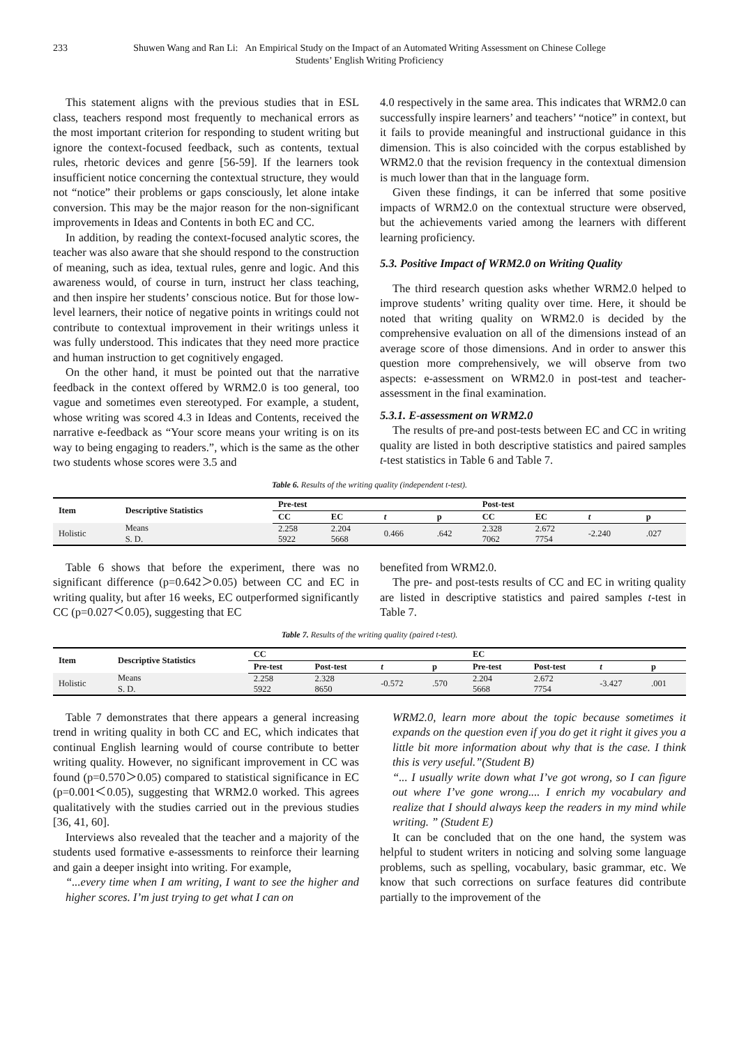233 Shuwen Wang and Ran Li: An Empirical Study on the Impact of an Automated Writing Assessment on Chinese College Students’ English Writing Proficiency
This statement aligns with the previous studies that in ESL class, teachers respond most frequently to mechanical errors as the most important criterion for responding to student writing but ignore the context-focused feedback, such as contents, textual rules, rhetoric devices and genre [56-59]. If the learners took insufficient notice concerning the contextual structure, they would not “notice” their problems or gaps consciously, let alone intake conversion. This may be the major reason for the non-significant improvements in Ideas and Contents in both EC and CC.
In addition, by reading the context-focused analytic scores, the teacher was also aware that she should respond to the construction of meaning, such as idea, textual rules, genre and logic. And this awareness would, of course in turn, instruct her class teaching, and then inspire her students’ conscious notice. But for those low-level learners, their notice of negative points in writings could not contribute to contextual improvement in their writings unless it was fully understood. This indicates that they need more practice and human instruction to get cognitively engaged.
On the other hand, it must be pointed out that the narrative feedback in the context offered by WRM2.0 is too general, too vague and sometimes even stereotyped. For example, a student, whose writing was scored 4.3 in Ideas and Contents, received the narrative e-feedback as “Your score means your writing is on its way to being engaging to readers.”, which is the same as the other two students whose scores were 3.5 and
4.0 respectively in the same area. This indicates that WRM2.0 can successfully inspire learners’ and teachers’ “notice” in context, but it fails to provide meaningful and instructional guidance in this dimension. This is also coincided with the corpus established by WRM2.0 that the revision frequency in the contextual dimension is much lower than that in the language form.
Given these findings, it can be inferred that some positive impacts of WRM2.0 on the contextual structure were observed, but the achievements varied among the learners with different learning proficiency.
5.3. Positive Impact of WRM2.0 on Writing Quality
The third research question asks whether WRM2.0 helped to improve students’ writing quality over time. Here, it should be noted that writing quality on WRM2.0 is decided by the comprehensive evaluation on all of the dimensions instead of an average score of those dimensions. And in order to answer this question more comprehensively, we will observe from two aspects: e-assessment on WRM2.0 in post-test and teacher-assessment in the final examination.
5.3.1. E-assessment on WRM2.0
The results of pre-and post-tests between EC and CC in writing quality are listed in both descriptive statistics and paired samples t-test statistics in Table 6 and Table 7.
Table 6. Results of the writing quality (independent t-test).
| Item | Descriptive Statistics | Pre-test | | | | Post-test | | | |
| --- | --- | --- | --- | --- | --- | --- | --- | --- | --- |
| | | CC | EC | t | p | CC | EC | t | p |
| Holistic | Means | 2.258 | 2.204 | 0.466 | .642 | 2.328 | 2.672 | -2.240 | .027 |
| | S. D. | 5922 | 5668 | | | 7062 | 7754 | | |
Table 6 shows that before the experiment, there was no significant difference (p=0.642＞0.05) between CC and EC in writing quality, but after 16 weeks, EC outperformed significantly CC (p=0.027＜0.05), suggesting that EC
benefited from WRM2.0.
The pre- and post-tests results of CC and EC in writing quality are listed in descriptive statistics and paired samples t-test in Table 7.
Table 7. Results of the writing quality (paired t-test).
| Item | Descriptive Statistics | CC | | | | EC | | | |
| --- | --- | --- | --- | --- | --- | --- | --- | --- | --- |
| | | Pre-test | Post-test | t | p | Pre-test | Post-test | t | p |
| Holistic | Means | 2.258 | 2.328 | -0.572 | .570 | 2.204 | 2.672 | -3.427 | .001 |
| | S. D. | 5922 | 8650 | | | 5668 | 7754 | | |
Table 7 demonstrates that there appears a general increasing trend in writing quality in both CC and EC, which indicates that continual English learning would of course contribute to better writing quality. However, no significant improvement in CC was found (p=0.570＞0.05) compared to statistical significance in EC (p=0.001＜0.05), suggesting that WRM2.0 worked. This agrees qualitatively with the studies carried out in the previous studies [36, 41, 60].
Interviews also revealed that the teacher and a majority of the students used formative e-assessments to reinforce their learning and gain a deeper insight into writing. For example,
“...every time when I am writing, I want to see the higher and higher scores. I’m just trying to get what I can on
WRM2.0, learn more about the topic because sometimes it expands on the question even if you do get it right it gives you a little bit more information about why that is the case. I think this is very useful.”(Student B)
“... I usually write down what I’ve got wrong, so I can figure out where I’ve gone wrong.... I enrich my vocabulary and realize that I should always keep the readers in my mind while writing. ” (Student E)
It can be concluded that on the one hand, the system was helpful to student writers in noticing and solving some language problems, such as spelling, vocabulary, basic grammar, etc. We know that such corrections on surface features did contribute partially to the improvement of the